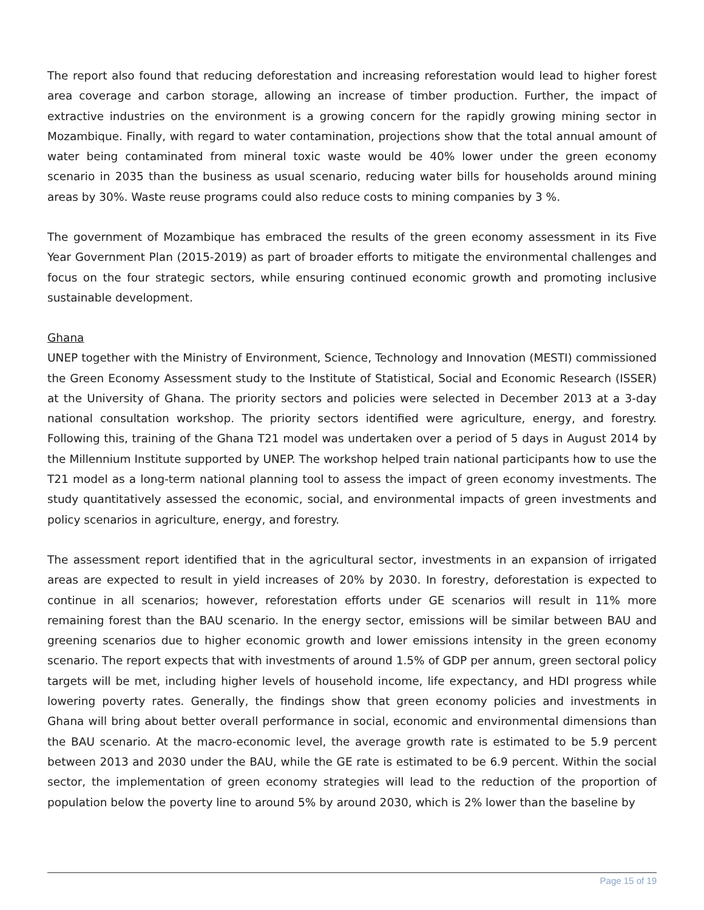The report also found that reducing deforestation and increasing reforestation would lead to higher forest area coverage and carbon storage, allowing an increase of timber production. Further, the impact of extractive industries on the environment is a growing concern for the rapidly growing mining sector in Mozambique. Finally, with regard to water contamination, projections show that the total annual amount of water being contaminated from mineral toxic waste would be 40% lower under the green economy scenario in 2035 than the business as usual scenario, reducing water bills for households around mining areas by 30%. Waste reuse programs could also reduce costs to mining companies by 3 %.
The government of Mozambique has embraced the results of the green economy assessment in its Five Year Government Plan (2015-2019) as part of broader efforts to mitigate the environmental challenges and focus on the four strategic sectors, while ensuring continued economic growth and promoting inclusive sustainable development.
Ghana
UNEP together with the Ministry of Environment, Science, Technology and Innovation (MESTI) commissioned the Green Economy Assessment study to the Institute of Statistical, Social and Economic Research (ISSER) at the University of Ghana. The priority sectors and policies were selected in December 2013 at a 3-day national consultation workshop. The priority sectors identified were agriculture, energy, and forestry. Following this, training of the Ghana T21 model was undertaken over a period of 5 days in August 2014 by the Millennium Institute supported by UNEP. The workshop helped train national participants how to use the T21 model as a long-term national planning tool to assess the impact of green economy investments. The study quantitatively assessed the economic, social, and environmental impacts of green investments and policy scenarios in agriculture, energy, and forestry.
The assessment report identified that in the agricultural sector, investments in an expansion of irrigated areas are expected to result in yield increases of 20% by 2030. In forestry, deforestation is expected to continue in all scenarios; however, reforestation efforts under GE scenarios will result in 11% more remaining forest than the BAU scenario. In the energy sector, emissions will be similar between BAU and greening scenarios due to higher economic growth and lower emissions intensity in the green economy scenario. The report expects that with investments of around 1.5% of GDP per annum, green sectoral policy targets will be met, including higher levels of household income, life expectancy, and HDI progress while lowering poverty rates. Generally, the findings show that green economy policies and investments in Ghana will bring about better overall performance in social, economic and environmental dimensions than the BAU scenario. At the macro-economic level, the average growth rate is estimated to be 5.9 percent between 2013 and 2030 under the BAU, while the GE rate is estimated to be 6.9 percent. Within the social sector, the implementation of green economy strategies will lead to the reduction of the proportion of population below the poverty line to around 5% by around 2030, which is 2% lower than the baseline by
Page 15 of 19